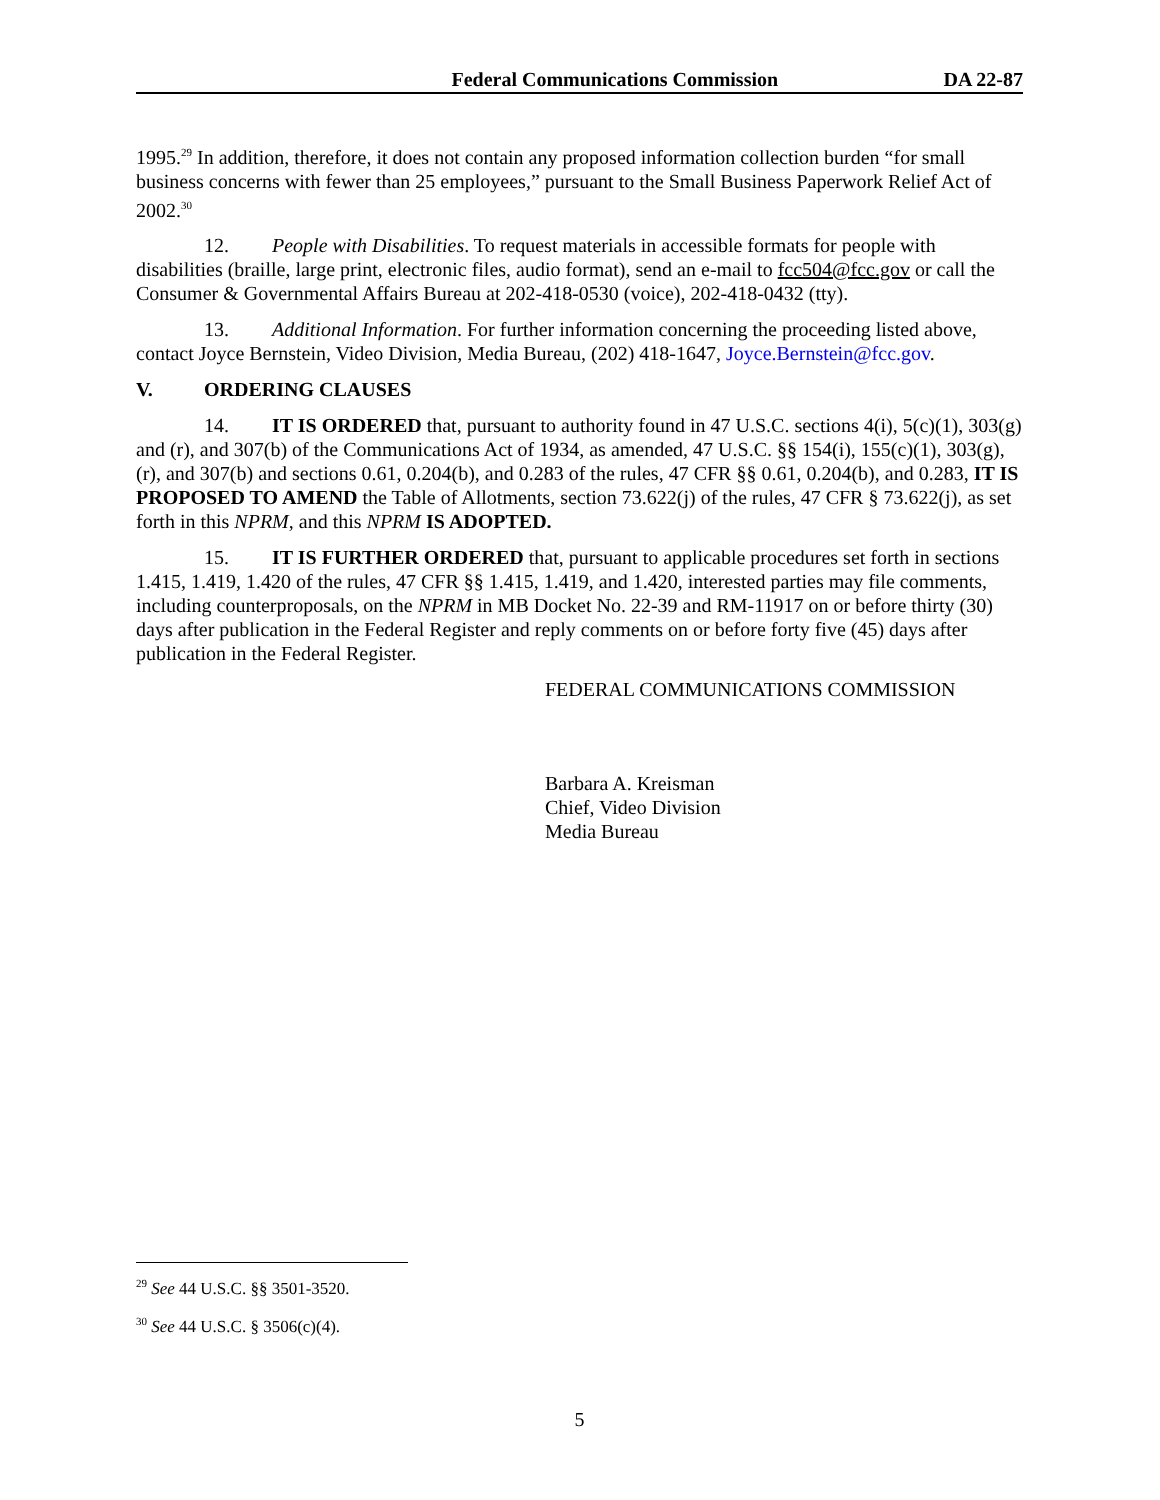Federal Communications Commission DA 22-87
1995.<sup>29</sup> In addition, therefore, it does not contain any proposed information collection burden “for small business concerns with fewer than 25 employees,” pursuant to the Small Business Paperwork Relief Act of 2002.<sup>30</sup>
12. People with Disabilities. To request materials in accessible formats for people with disabilities (braille, large print, electronic files, audio format), send an e-mail to fcc504@fcc.gov or call the Consumer & Governmental Affairs Bureau at 202-418-0530 (voice), 202-418-0432 (tty).
13. Additional Information. For further information concerning the proceeding listed above, contact Joyce Bernstein, Video Division, Media Bureau, (202) 418-1647, Joyce.Bernstein@fcc.gov.
V. ORDERING CLAUSES
14. IT IS ORDERED that, pursuant to authority found in 47 U.S.C. sections 4(i), 5(c)(1), 303(g) and (r), and 307(b) of the Communications Act of 1934, as amended, 47 U.S.C. §§ 154(i), 155(c)(1), 303(g), (r), and 307(b) and sections 0.61, 0.204(b), and 0.283 of the rules, 47 CFR §§ 0.61, 0.204(b), and 0.283, IT IS PROPOSED TO AMEND the Table of Allotments, section 73.622(j) of the rules, 47 CFR § 73.622(j), as set forth in this NPRM, and this NPRM IS ADOPTED.
15. IT IS FURTHER ORDERED that, pursuant to applicable procedures set forth in sections 1.415, 1.419, 1.420 of the rules, 47 CFR §§ 1.415, 1.419, and 1.420, interested parties may file comments, including counterproposals, on the NPRM in MB Docket No. 22-39 and RM-11917 on or before thirty (30) days after publication in the Federal Register and reply comments on or before forty five (45) days after publication in the Federal Register.
FEDERAL COMMUNICATIONS COMMISSION
Barbara A. Kreisman
Chief, Video Division
Media Bureau
<sup>29</sup> See 44 U.S.C. §§ 3501-3520.
<sup>30</sup> See 44 U.S.C. § 3506(c)(4).
5